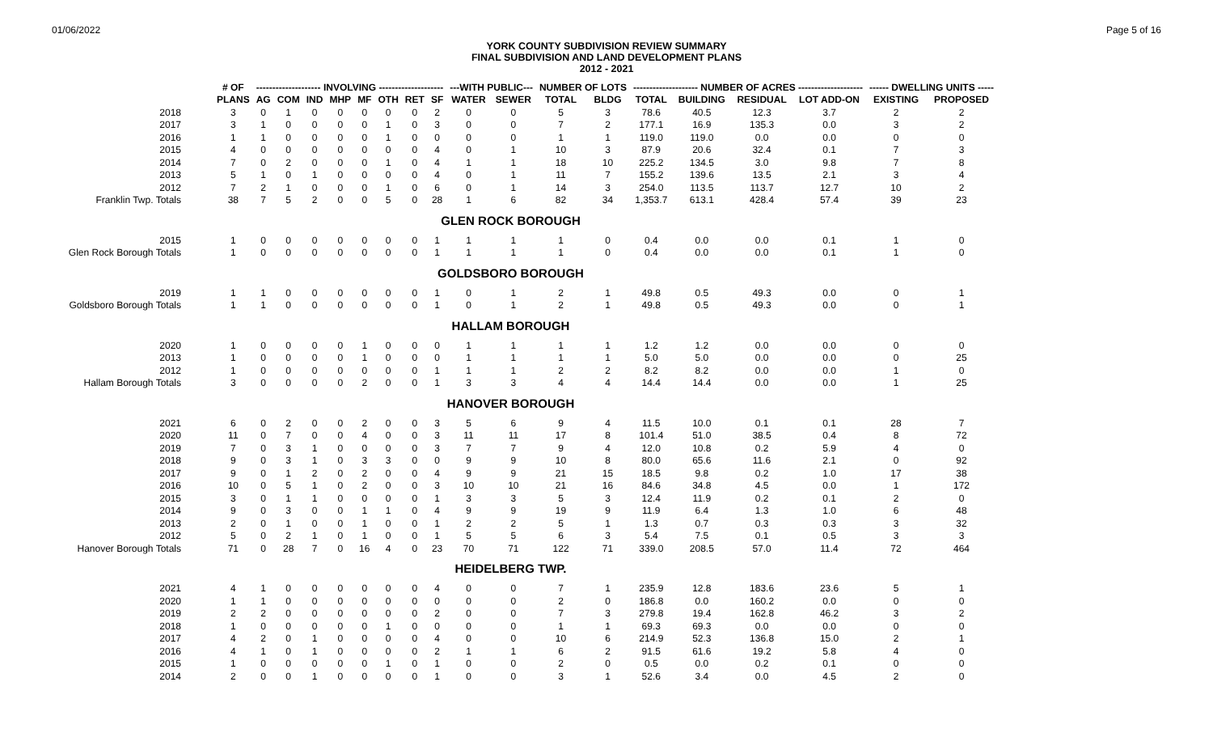01/06/2022 Page 5 of 16
YORK COUNTY SUBDIVISION REVIEW SUMMARY
FINAL SUBDIVISION AND LAND DEVELOPMENT PLANS
2012 - 2021
| | # OF | -------------------- INVOLVING -------------------- | | | | | | | | ---WITH PUBLIC--- | | NUMBER OF LOTS | | -------------------- NUMBER OF ACRES -------------------- | | | | ------ DWELLING UNITS ----- | |
| --- | --- | --- | --- | --- | --- | --- | --- | --- | --- | --- | --- | --- | --- | --- | --- | --- | --- | --- | --- |
| | PLANS | AG | COM | IND | MHP | MF | OTH | RET | SF | WATER | SEWER | TOTAL | BLDG | TOTAL | BUILDING | RESIDUAL | LOT ADD-ON | EXISTING | PROPOSED |
| 2018 | 3 | 0 | 1 | 0 | 0 | 0 | 0 | 0 | 2 | 0 | 0 | 5 | 3 | 78.6 | 40.5 | 12.3 | 3.7 | 2 | 2 |
| 2017 | 3 | 1 | 0 | 0 | 0 | 0 | 1 | 0 | 3 | 0 | 0 | 7 | 2 | 177.1 | 16.9 | 135.3 | 0.0 | 3 | 2 |
| 2016 | 1 | 1 | 0 | 0 | 0 | 0 | 1 | 0 | 0 | 0 | 0 | 1 | 1 | 119.0 | 119.0 | 0.0 | 0.0 | 0 | 0 |
| 2015 | 4 | 0 | 0 | 0 | 0 | 0 | 0 | 0 | 4 | 0 | 1 | 10 | 3 | 87.9 | 20.6 | 32.4 | 0.1 | 7 | 3 |
| 2014 | 7 | 0 | 2 | 0 | 0 | 0 | 1 | 0 | 4 | 1 | 1 | 18 | 10 | 225.2 | 134.5 | 3.0 | 9.8 | 7 | 8 |
| 2013 | 5 | 1 | 0 | 1 | 0 | 0 | 0 | 0 | 4 | 0 | 1 | 11 | 7 | 155.2 | 139.6 | 13.5 | 2.1 | 3 | 4 |
| 2012 | 7 | 2 | 1 | 0 | 0 | 0 | 1 | 0 | 6 | 0 | 1 | 14 | 3 | 254.0 | 113.5 | 113.7 | 12.7 | 10 | 2 |
| Franklin Twp. Totals | 38 | 7 | 5 | 2 | 0 | 0 | 5 | 0 | 28 | 1 | 6 | 82 | 34 | 1,353.7 | 613.1 | 428.4 | 57.4 | 39 | 23 |
| GLEN ROCK BOROUGH | | | | | | | | | | | | | | | | | | | |
| 2015 | 1 | 0 | 0 | 0 | 0 | 0 | 0 | 0 | 1 | 1 | 1 | 1 | 0 | 0.4 | 0.0 | 0.0 | 0.1 | 1 | 0 |
| Glen Rock Borough Totals | 1 | 0 | 0 | 0 | 0 | 0 | 0 | 0 | 1 | 1 | 1 | 1 | 0 | 0.4 | 0.0 | 0.0 | 0.1 | 1 | 0 |
| GOLDSBORO BOROUGH | | | | | | | | | | | | | | | | | | | |
| 2019 | 1 | 1 | 0 | 0 | 0 | 0 | 0 | 0 | 1 | 0 | 1 | 2 | 1 | 49.8 | 0.5 | 49.3 | 0.0 | 0 | 1 |
| Goldsboro Borough Totals | 1 | 1 | 0 | 0 | 0 | 0 | 0 | 0 | 1 | 0 | 1 | 2 | 1 | 49.8 | 0.5 | 49.3 | 0.0 | 0 | 1 |
| HALLAM BOROUGH | | | | | | | | | | | | | | | | | | | |
| 2020 | 1 | 0 | 0 | 0 | 0 | 1 | 0 | 0 | 0 | 1 | 1 | 1 | 1 | 1.2 | 1.2 | 0.0 | 0.0 | 0 | 0 |
| 2013 | 1 | 0 | 0 | 0 | 0 | 1 | 0 | 0 | 0 | 1 | 1 | 1 | 1 | 5.0 | 5.0 | 0.0 | 0.0 | 0 | 25 |
| 2012 | 1 | 0 | 0 | 0 | 0 | 0 | 0 | 0 | 1 | 1 | 1 | 2 | 2 | 8.2 | 8.2 | 0.0 | 0.0 | 1 | 0 |
| Hallam Borough Totals | 3 | 0 | 0 | 0 | 0 | 2 | 0 | 0 | 1 | 3 | 3 | 4 | 4 | 14.4 | 14.4 | 0.0 | 0.0 | 1 | 25 |
| HANOVER BOROUGH | | | | | | | | | | | | | | | | | | | |
| 2021 | 6 | 0 | 2 | 0 | 0 | 2 | 0 | 0 | 3 | 5 | 6 | 9 | 4 | 11.5 | 10.0 | 0.1 | 0.1 | 28 | 7 |
| 2020 | 11 | 0 | 7 | 0 | 0 | 4 | 0 | 0 | 3 | 11 | 11 | 17 | 8 | 101.4 | 51.0 | 38.5 | 0.4 | 8 | 72 |
| 2019 | 7 | 0 | 3 | 1 | 0 | 0 | 0 | 0 | 3 | 7 | 7 | 9 | 4 | 12.0 | 10.8 | 0.2 | 5.9 | 4 | 0 |
| 2018 | 9 | 0 | 3 | 1 | 0 | 3 | 3 | 0 | 0 | 9 | 9 | 10 | 8 | 80.0 | 65.6 | 11.6 | 2.1 | 0 | 92 |
| 2017 | 9 | 0 | 1 | 2 | 0 | 2 | 0 | 0 | 4 | 9 | 9 | 21 | 15 | 18.5 | 9.8 | 0.2 | 1.0 | 17 | 38 |
| 2016 | 10 | 0 | 5 | 1 | 0 | 2 | 0 | 0 | 3 | 10 | 10 | 21 | 16 | 84.6 | 34.8 | 4.5 | 0.0 | 1 | 172 |
| 2015 | 3 | 0 | 1 | 1 | 0 | 0 | 0 | 0 | 1 | 3 | 3 | 5 | 3 | 12.4 | 11.9 | 0.2 | 0.1 | 2 | 0 |
| 2014 | 9 | 0 | 3 | 0 | 0 | 1 | 1 | 0 | 4 | 9 | 9 | 19 | 9 | 11.9 | 6.4 | 1.3 | 1.0 | 6 | 48 |
| 2013 | 2 | 0 | 1 | 0 | 0 | 1 | 0 | 0 | 1 | 2 | 2 | 5 | 1 | 1.3 | 0.7 | 0.3 | 0.3 | 3 | 32 |
| 2012 | 5 | 0 | 2 | 1 | 0 | 1 | 0 | 0 | 1 | 5 | 5 | 6 | 3 | 5.4 | 7.5 | 0.1 | 0.5 | 3 | 3 |
| Hanover Borough Totals | 71 | 0 | 28 | 7 | 0 | 16 | 4 | 0 | 23 | 70 | 71 | 122 | 71 | 339.0 | 208.5 | 57.0 | 11.4 | 72 | 464 |
| HEIDELBERG TWP. | | | | | | | | | | | | | | | | | | | |
| 2021 | 4 | 1 | 0 | 0 | 0 | 0 | 0 | 0 | 4 | 0 | 0 | 7 | 1 | 235.9 | 12.8 | 183.6 | 23.6 | 5 | 1 |
| 2020 | 1 | 1 | 0 | 0 | 0 | 0 | 0 | 0 | 0 | 0 | 0 | 2 | 0 | 186.8 | 0.0 | 160.2 | 0.0 | 0 | 0 |
| 2019 | 2 | 2 | 0 | 0 | 0 | 0 | 0 | 0 | 2 | 0 | 0 | 7 | 3 | 279.8 | 19.4 | 162.8 | 46.2 | 3 | 2 |
| 2018 | 1 | 0 | 0 | 0 | 0 | 0 | 1 | 0 | 0 | 0 | 0 | 1 | 1 | 69.3 | 69.3 | 0.0 | 0.0 | 0 | 0 |
| 2017 | 4 | 2 | 0 | 1 | 0 | 0 | 0 | 0 | 4 | 0 | 0 | 10 | 6 | 214.9 | 52.3 | 136.8 | 15.0 | 2 | 1 |
| 2016 | 4 | 1 | 0 | 1 | 0 | 0 | 0 | 0 | 2 | 1 | 1 | 6 | 2 | 91.5 | 61.6 | 19.2 | 5.8 | 4 | 0 |
| 2015 | 1 | 0 | 0 | 0 | 0 | 0 | 1 | 0 | 1 | 0 | 0 | 2 | 0 | 0.5 | 0.0 | 0.2 | 0.1 | 0 | 0 |
| 2014 | 2 | 0 | 0 | 1 | 0 | 0 | 0 | 0 | 1 | 0 | 0 | 3 | 1 | 52.6 | 3.4 | 0.0 | 4.5 | 2 | 0 |